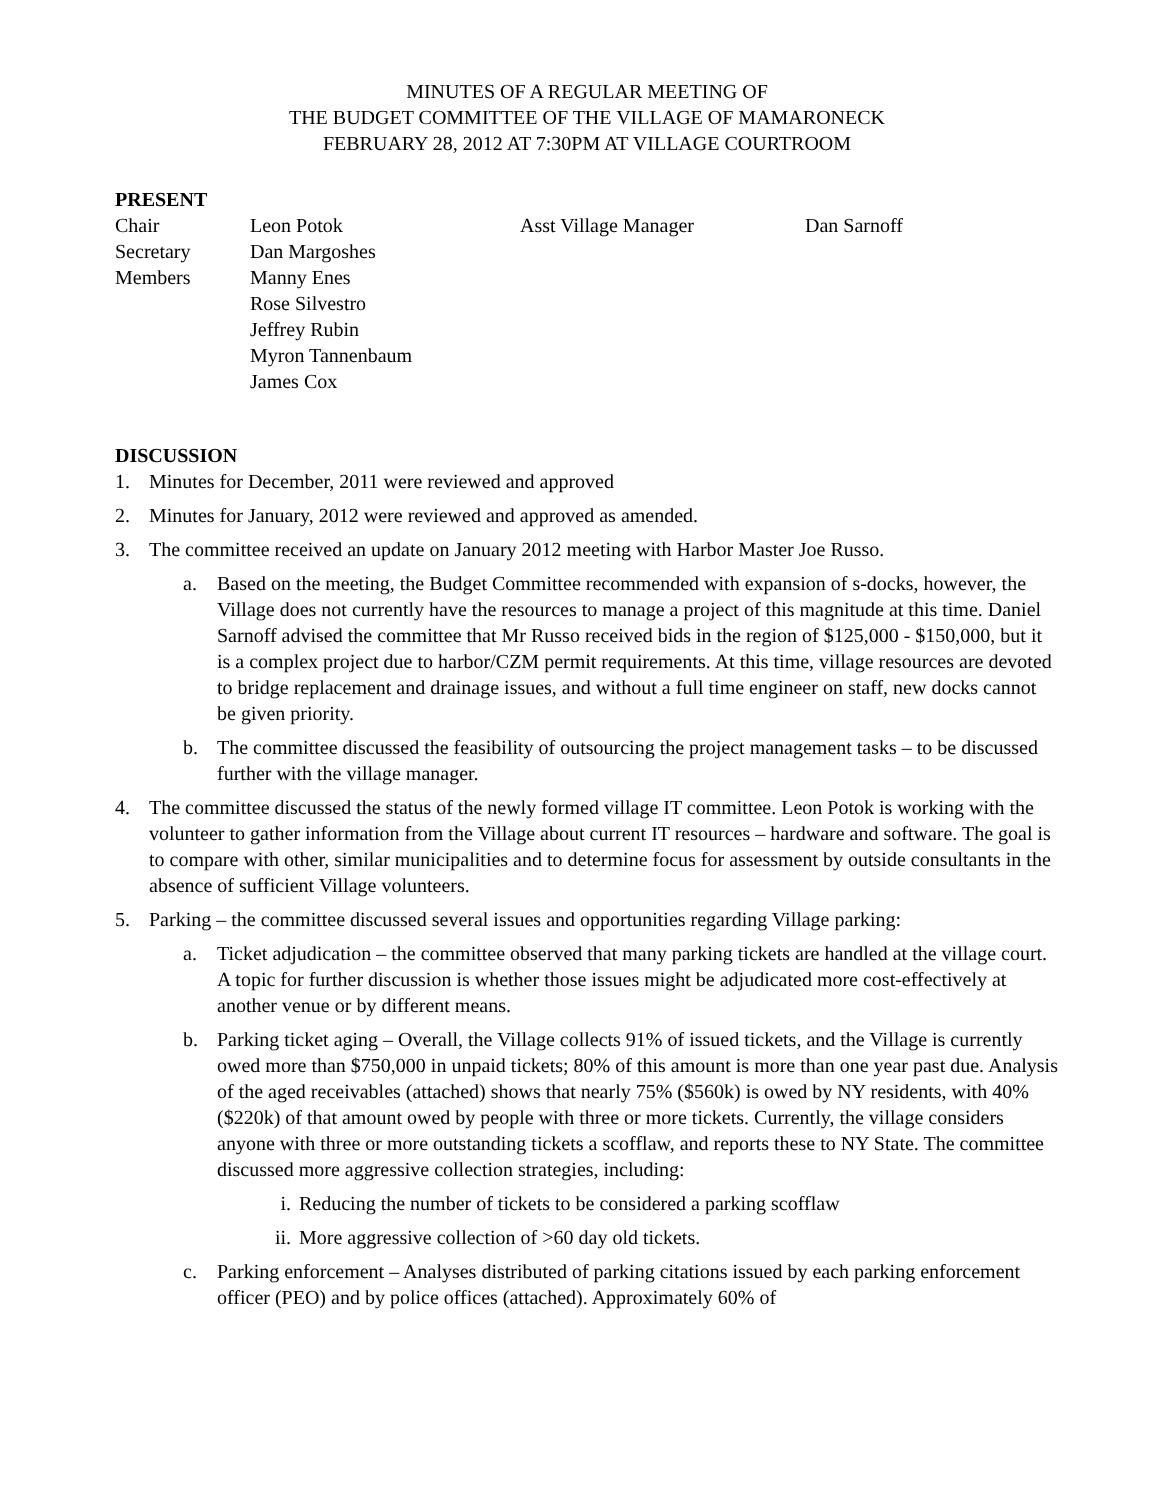MINUTES OF A REGULAR MEETING OF
THE BUDGET COMMITTEE OF THE VILLAGE OF MAMARONECK
FEBRUARY 28, 2012 AT 7:30PM AT VILLAGE COURTROOM
PRESENT
| Chair | Leon Potok | Asst Village Manager | Dan Sarnoff |
| Secretary | Dan Margoshes | | |
| Members | Manny Enes | | |
| | Rose Silvestro | | |
| | Jeffrey Rubin | | |
| | Myron Tannenbaum | | |
| | James Cox | | |
DISCUSSION
1. Minutes for December, 2011 were reviewed and approved
2. Minutes for January, 2012 were reviewed and approved as amended.
3. The committee received an update on January 2012 meeting with Harbor Master Joe Russo.
a. Based on the meeting, the Budget Committee recommended with expansion of s-docks, however, the Village does not currently have the resources to manage a project of this magnitude at this time. Daniel Sarnoff advised the committee that Mr Russo received bids in the region of $125,000 - $150,000, but it is a complex project due to harbor/CZM permit requirements. At this time, village resources are devoted to bridge replacement and drainage issues, and without a full time engineer on staff, new docks cannot be given priority.
b. The committee discussed the feasibility of outsourcing the project management tasks – to be discussed further with the village manager.
4. The committee discussed the status of the newly formed village IT committee. Leon Potok is working with the volunteer to gather information from the Village about current IT resources – hardware and software. The goal is to compare with other, similar municipalities and to determine focus for assessment by outside consultants in the absence of sufficient Village volunteers.
5. Parking – the committee discussed several issues and opportunities regarding Village parking:
a. Ticket adjudication – the committee observed that many parking tickets are handled at the village court. A topic for further discussion is whether those issues might be adjudicated more cost-effectively at another venue or by different means.
b. Parking ticket aging – Overall, the Village collects 91% of issued tickets, and the Village is currently owed more than $750,000 in unpaid tickets; 80% of this amount is more than one year past due. Analysis of the aged receivables (attached) shows that nearly 75% ($560k) is owed by NY residents, with 40% ($220k) of that amount owed by people with three or more tickets. Currently, the village considers anyone with three or more outstanding tickets a scofflaw, and reports these to NY State. The committee discussed more aggressive collection strategies, including:
i. Reducing the number of tickets to be considered a parking scofflaw
ii. More aggressive collection of >60 day old tickets.
c. Parking enforcement – Analyses distributed of parking citations issued by each parking enforcement officer (PEO) and by police offices (attached). Approximately 60% of